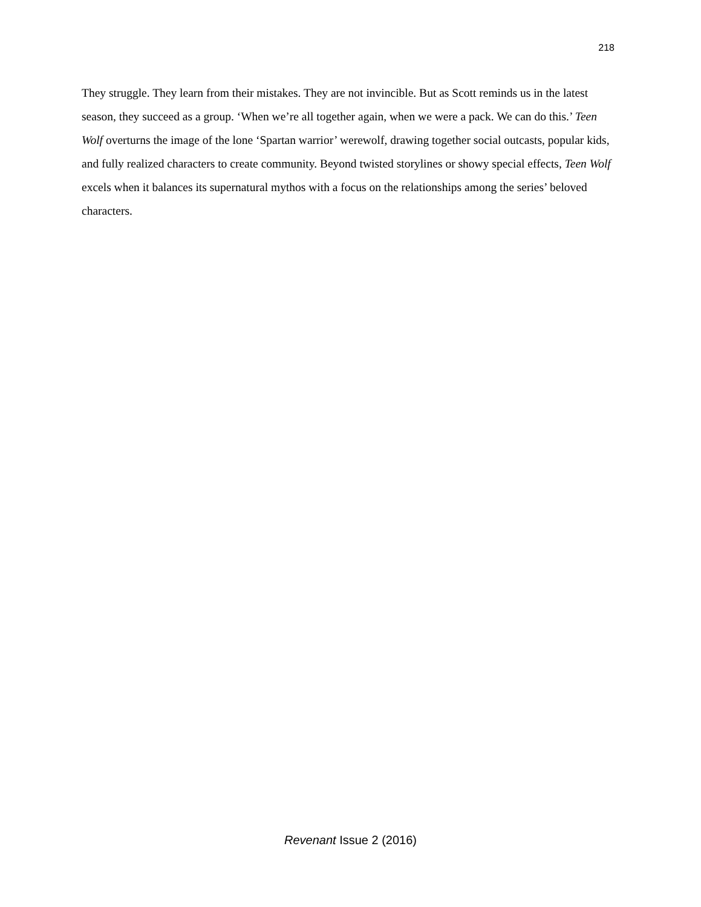218
They struggle. They learn from their mistakes. They are not invincible. But as Scott reminds us in the latest season, they succeed as a group. ‘When we’re all together again, when we were a pack. We can do this.’ Teen Wolf overturns the image of the lone ‘Spartan warrior’ werewolf, drawing together social outcasts, popular kids, and fully realized characters to create community. Beyond twisted storylines or showy special effects, Teen Wolf excels when it balances its supernatural mythos with a focus on the relationships among the series’ beloved characters.
Revenant Issue 2 (2016)